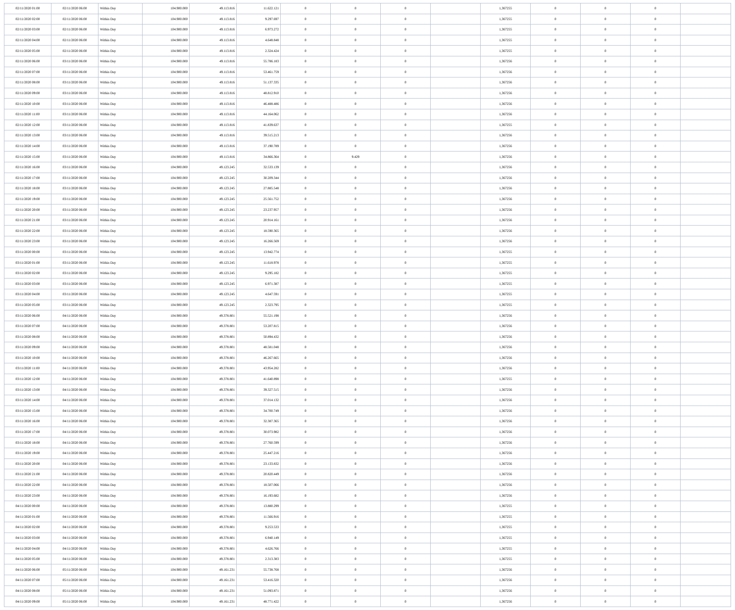| 02/11/2020 01:00 | 02/11/2020 06:00 | Within Day | 104.900.000 | 49.113.816 | 11.622.121 | 0 | 0 | 0 | | 1,367255 | 0 | 0 | 0 | |
| 02/11/2020 02:00 | 02/11/2020 06:00 | Within Day | 104.900.000 | 49.113.816 | 9.297.697 | 0 | 0 | 0 | | 1,367255 | 0 | 0 | 0 | |
| 02/11/2020 03:00 | 02/11/2020 06:00 | Within Day | 104.900.000 | 49.113.816 | 6.973.272 | 0 | 0 | 0 | | 1,367255 | 0 | 0 | 0 | |
| 02/11/2020 04:00 | 02/11/2020 06:00 | Within Day | 104.900.000 | 49.113.816 | 4.648.848 | 0 | 0 | 0 | | 1,367255 | 0 | 0 | 0 | |
| 02/11/2020 05:00 | 02/11/2020 06:00 | Within Day | 104.900.000 | 49.113.816 | 2.324.424 | 0 | 0 | 0 | | 1,367255 | 0 | 0 | 0 | |
| 02/11/2020 06:00 | 03/11/2020 06:00 | Within Day | 104.900.000 | 49.113.816 | 55.786.183 | 0 | 0 | 0 | | 1,367256 | 0 | 0 | 0 | |
| 02/11/2020 07:00 | 03/11/2020 06:00 | Within Day | 104.900.000 | 49.113.816 | 53.461.759 | 0 | 0 | 0 | | 1,367256 | 0 | 0 | 0 | |
| 02/11/2020 08:00 | 03/11/2020 06:00 | Within Day | 104.900.000 | 49.113.816 | 51.137.335 | 0 | 0 | 0 | | 1,367256 | 0 | 0 | 0 | |
| 02/11/2020 09:00 | 03/11/2020 06:00 | Within Day | 104.900.000 | 49.113.816 | 48.812.910 | 0 | 0 | 0 | | 1,367256 | 0 | 0 | 0 | |
| 02/11/2020 10:00 | 03/11/2020 06:00 | Within Day | 104.900.000 | 49.113.816 | 46.488.486 | 0 | 0 | 0 | | 1,367256 | 0 | 0 | 0 | |
| 02/11/2020 11:00 | 03/11/2020 06:00 | Within Day | 104.900.000 | 49.113.816 | 44.164.062 | 0 | 0 | 0 | | 1,367256 | 0 | 0 | 0 | |
| 02/11/2020 12:00 | 03/11/2020 06:00 | Within Day | 104.900.000 | 49.113.816 | 41.839.637 | 0 | 0 | 0 | | 1,367255 | 0 | 0 | 0 | |
| 02/11/2020 13:00 | 03/11/2020 06:00 | Within Day | 104.900.000 | 49.113.816 | 39.515.213 | 0 | 0 | 0 | | 1,367256 | 0 | 0 | 0 | |
| 02/11/2020 14:00 | 03/11/2020 06:00 | Within Day | 104.900.000 | 49.113.816 | 37.190.789 | 0 | 0 | 0 | | 1,367256 | 0 | 0 | 0 | |
| 02/11/2020 15:00 | 03/11/2020 06:00 | Within Day | 104.900.000 | 49.113.816 | 34.866.364 | 0 | 9.429 | 0 | | 1,367256 | 0 | 0 | 0 | |
| 02/11/2020 16:00 | 03/11/2020 06:00 | Within Day | 104.900.000 | 49.123.245 | 32.533.139 | 0 | 0 | 0 | | 1,367256 | 0 | 0 | 0 | |
| 02/11/2020 17:00 | 03/11/2020 06:00 | Within Day | 104.900.000 | 49.123.245 | 30.209.344 | 0 | 0 | 0 | | 1,367256 | 0 | 0 | 0 | |
| 02/11/2020 18:00 | 03/11/2020 06:00 | Within Day | 104.900.000 | 49.123.245 | 27.885.548 | 0 | 0 | 0 | | 1,367256 | 0 | 0 | 0 | |
| 02/11/2020 19:00 | 03/11/2020 06:00 | Within Day | 104.900.000 | 49.123.245 | 25.561.752 | 0 | 0 | 0 | | 1,367256 | 0 | 0 | 0 | |
| 02/11/2020 20:00 | 03/11/2020 06:00 | Within Day | 104.900.000 | 49.123.245 | 23.237.957 | 0 | 0 | 0 | | 1,367256 | 0 | 0 | 0 | |
| 02/11/2020 21:00 | 03/11/2020 06:00 | Within Day | 104.900.000 | 49.123.245 | 20.914.161 | 0 | 0 | 0 | | 1,367256 | 0 | 0 | 0 | |
| 02/11/2020 22:00 | 03/11/2020 06:00 | Within Day | 104.900.000 | 49.123.245 | 18.590.365 | 0 | 0 | 0 | | 1,367256 | 0 | 0 | 0 | |
| 02/11/2020 23:00 | 03/11/2020 06:00 | Within Day | 104.900.000 | 49.123.245 | 16.266.569 | 0 | 0 | 0 | | 1,367256 | 0 | 0 | 0 | |
| 03/11/2020 00:00 | 03/11/2020 06:00 | Within Day | 104.900.000 | 49.123.245 | 13.942.774 | 0 | 0 | 0 | | 1,367255 | 0 | 0 | 0 | |
| 03/11/2020 01:00 | 03/11/2020 06:00 | Within Day | 104.900.000 | 49.123.245 | 11.618.978 | 0 | 0 | 0 | | 1,367255 | 0 | 0 | 0 | |
| 03/11/2020 02:00 | 03/11/2020 06:00 | Within Day | 104.900.000 | 49.123.245 | 9.295.182 | 0 | 0 | 0 | | 1,367255 | 0 | 0 | 0 | |
| 03/11/2020 03:00 | 03/11/2020 06:00 | Within Day | 104.900.000 | 49.123.245 | 6.971.387 | 0 | 0 | 0 | | 1,367255 | 0 | 0 | 0 | |
| 03/11/2020 04:00 | 03/11/2020 06:00 | Within Day | 104.900.000 | 49.123.245 | 4.647.591 | 0 | 0 | 0 | | 1,367255 | 0 | 0 | 0 | |
| 03/11/2020 05:00 | 03/11/2020 06:00 | Within Day | 104.900.000 | 49.123.245 | 2.323.795 | 0 | 0 | 0 | | 1,367255 | 0 | 0 | 0 | |
| 03/11/2020 06:00 | 04/11/2020 06:00 | Within Day | 104.900.000 | 49.378.801 | 55.521.198 | 0 | 0 | 0 | | 1,367256 | 0 | 0 | 0 | |
| 03/11/2020 07:00 | 04/11/2020 06:00 | Within Day | 104.900.000 | 49.378.801 | 53.207.815 | 0 | 0 | 0 | | 1,367256 | 0 | 0 | 0 | |
| 03/11/2020 08:00 | 04/11/2020 06:00 | Within Day | 104.900.000 | 49.378.801 | 50.894.432 | 0 | 0 | 0 | | 1,367256 | 0 | 0 | 0 | |
| 03/11/2020 09:00 | 04/11/2020 06:00 | Within Day | 104.900.000 | 49.378.801 | 48.581.048 | 0 | 0 | 0 | | 1,367256 | 0 | 0 | 0 | |
| 03/11/2020 10:00 | 04/11/2020 06:00 | Within Day | 104.900.000 | 49.378.801 | 46.267.665 | 0 | 0 | 0 | | 1,367256 | 0 | 0 | 0 | |
| 03/11/2020 11:00 | 04/11/2020 06:00 | Within Day | 104.900.000 | 49.378.801 | 43.954.282 | 0 | 0 | 0 | | 1,367256 | 0 | 0 | 0 | |
| 03/11/2020 12:00 | 04/11/2020 06:00 | Within Day | 104.900.000 | 49.378.801 | 41.640.898 | 0 | 0 | 0 | | 1,367255 | 0 | 0 | 0 | |
| 03/11/2020 13:00 | 04/11/2020 06:00 | Within Day | 104.900.000 | 49.378.801 | 39.327.515 | 0 | 0 | 0 | | 1,367256 | 0 | 0 | 0 | |
| 03/11/2020 14:00 | 04/11/2020 06:00 | Within Day | 104.900.000 | 49.378.801 | 37.014.132 | 0 | 0 | 0 | | 1,367256 | 0 | 0 | 0 | |
| 03/11/2020 15:00 | 04/11/2020 06:00 | Within Day | 104.900.000 | 49.378.801 | 34.700.749 | 0 | 0 | 0 | | 1,367256 | 0 | 0 | 0 | |
| 03/11/2020 16:00 | 04/11/2020 06:00 | Within Day | 104.900.000 | 49.378.801 | 32.387.365 | 0 | 0 | 0 | | 1,367256 | 0 | 0 | 0 | |
| 03/11/2020 17:00 | 04/11/2020 06:00 | Within Day | 104.900.000 | 49.378.801 | 30.073.982 | 0 | 0 | 0 | | 1,367256 | 0 | 0 | 0 | |
| 03/11/2020 18:00 | 04/11/2020 06:00 | Within Day | 104.900.000 | 49.378.801 | 27.760.599 | 0 | 0 | 0 | | 1,367256 | 0 | 0 | 0 | |
| 03/11/2020 19:00 | 04/11/2020 06:00 | Within Day | 104.900.000 | 49.378.801 | 25.447.216 | 0 | 0 | 0 | | 1,367256 | 0 | 0 | 0 | |
| 03/11/2020 20:00 | 04/11/2020 06:00 | Within Day | 104.900.000 | 49.378.801 | 23.133.832 | 0 | 0 | 0 | | 1,367256 | 0 | 0 | 0 | |
| 03/11/2020 21:00 | 04/11/2020 06:00 | Within Day | 104.900.000 | 49.378.801 | 20.820.449 | 0 | 0 | 0 | | 1,367256 | 0 | 0 | 0 | |
| 03/11/2020 22:00 | 04/11/2020 06:00 | Within Day | 104.900.000 | 49.378.801 | 18.507.066 | 0 | 0 | 0 | | 1,367256 | 0 | 0 | 0 | |
| 03/11/2020 23:00 | 04/11/2020 06:00 | Within Day | 104.900.000 | 49.378.801 | 16.193.682 | 0 | 0 | 0 | | 1,367256 | 0 | 0 | 0 | |
| 04/11/2020 00:00 | 04/11/2020 06:00 | Within Day | 104.900.000 | 49.378.801 | 13.880.299 | 0 | 0 | 0 | | 1,367255 | 0 | 0 | 0 | |
| 04/11/2020 01:00 | 04/11/2020 06:00 | Within Day | 104.900.000 | 49.378.801 | 11.566.916 | 0 | 0 | 0 | | 1,367255 | 0 | 0 | 0 | |
| 04/11/2020 02:00 | 04/11/2020 06:00 | Within Day | 104.900.000 | 49.378.801 | 9.253.533 | 0 | 0 | 0 | | 1,367255 | 0 | 0 | 0 | |
| 04/11/2020 03:00 | 04/11/2020 06:00 | Within Day | 104.900.000 | 49.378.801 | 6.940.149 | 0 | 0 | 0 | | 1,367255 | 0 | 0 | 0 | |
| 04/11/2020 04:00 | 04/11/2020 06:00 | Within Day | 104.900.000 | 49.378.801 | 4.626.766 | 0 | 0 | 0 | | 1,367255 | 0 | 0 | 0 | |
| 04/11/2020 05:00 | 04/11/2020 06:00 | Within Day | 104.900.000 | 49.378.801 | 2.313.383 | 0 | 0 | 0 | | 1,367255 | 0 | 0 | 0 | |
| 04/11/2020 06:00 | 05/11/2020 06:00 | Within Day | 104.900.000 | 49.161.231 | 55.738.768 | 0 | 0 | 0 | | 1,367256 | 0 | 0 | 0 | |
| 04/11/2020 07:00 | 05/11/2020 06:00 | Within Day | 104.900.000 | 49.161.231 | 53.416.320 | 0 | 0 | 0 | | 1,367256 | 0 | 0 | 0 | |
| 04/11/2020 08:00 | 05/11/2020 06:00 | Within Day | 104.900.000 | 49.161.231 | 51.093.871 | 0 | 0 | 0 | | 1,367256 | 0 | 0 | 0 | |
| 04/11/2020 09:00 | 05/11/2020 06:00 | Within Day | 104.900.000 | 49.161.231 | 48.771.422 | 0 | 0 | 0 | | 1,367256 | 0 | 0 | 0 | |